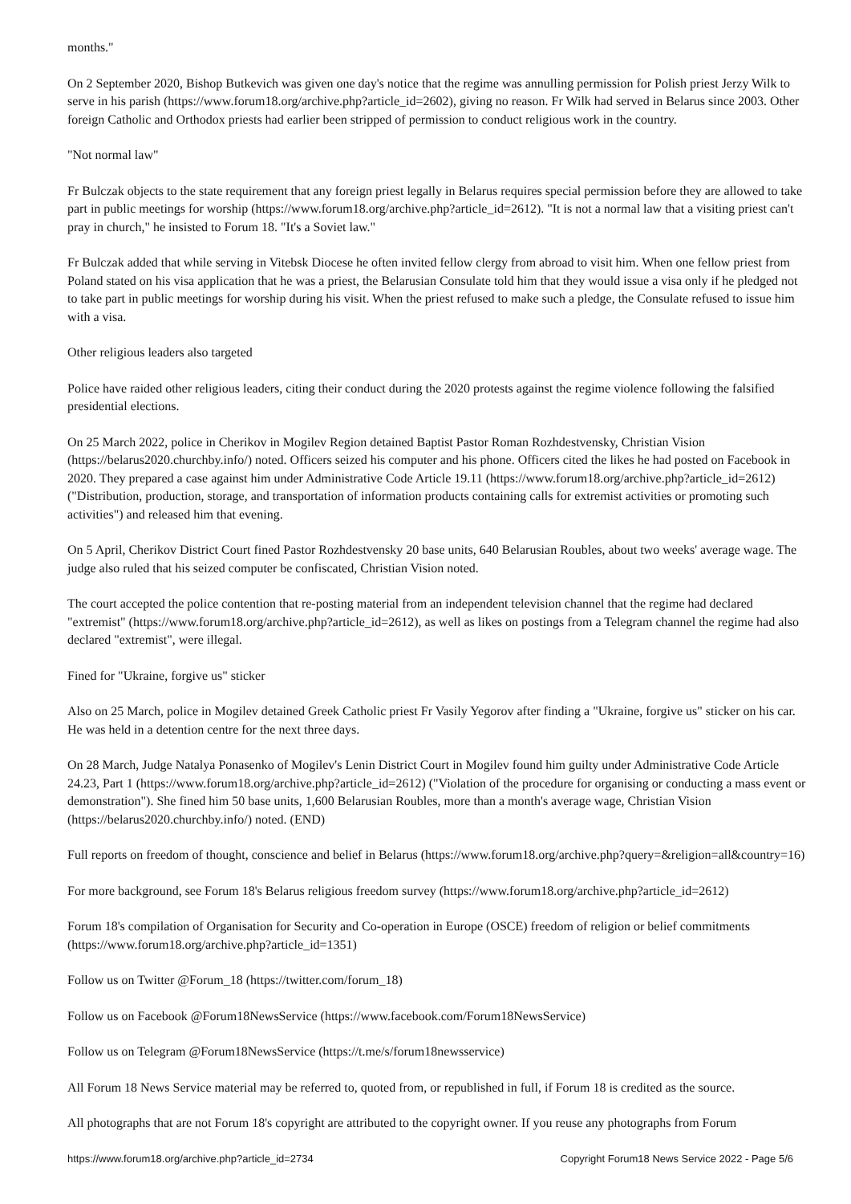months."
On 2 September 2020, Bishop Butkevich was given one day's notice that the regime was annulling permission for Polish priest Jerzy Wilk to serve in his parish (https://www.forum18.org/archive.php?article_id=2602), giving no reason. Fr Wilk had served in Belarus since 2003. Other foreign Catholic and Orthodox priests had earlier been stripped of permission to conduct religious work in the country.
"Not normal law"
Fr Bulczak objects to the state requirement that any foreign priest legally in Belarus requires special permission before they are allowed to take part in public meetings for worship (https://www.forum18.org/archive.php?article_id=2612). "It is not a normal law that a visiting priest can't pray in church," he insisted to Forum 18. "It's a Soviet law."
Fr Bulczak added that while serving in Vitebsk Diocese he often invited fellow clergy from abroad to visit him. When one fellow priest from Poland stated on his visa application that he was a priest, the Belarusian Consulate told him that they would issue a visa only if he pledged not to take part in public meetings for worship during his visit. When the priest refused to make such a pledge, the Consulate refused to issue him with a visa.
Other religious leaders also targeted
Police have raided other religious leaders, citing their conduct during the 2020 protests against the regime violence following the falsified presidential elections.
On 25 March 2022, police in Cherikov in Mogilev Region detained Baptist Pastor Roman Rozhdestvensky, Christian Vision (https://belarus2020.churchby.info/) noted. Officers seized his computer and his phone. Officers cited the likes he had posted on Facebook in 2020. They prepared a case against him under Administrative Code Article 19.11 (https://www.forum18.org/archive.php?article_id=2612) ("Distribution, production, storage, and transportation of information products containing calls for extremist activities or promoting such activities") and released him that evening.
On 5 April, Cherikov District Court fined Pastor Rozhdestvensky 20 base units, 640 Belarusian Roubles, about two weeks' average wage. The judge also ruled that his seized computer be confiscated, Christian Vision noted.
The court accepted the police contention that re-posting material from an independent television channel that the regime had declared "extremist" (https://www.forum18.org/archive.php?article_id=2612), as well as likes on postings from a Telegram channel the regime had also declared "extremist", were illegal.
Fined for "Ukraine, forgive us" sticker
Also on 25 March, police in Mogilev detained Greek Catholic priest Fr Vasily Yegorov after finding a "Ukraine, forgive us" sticker on his car. He was held in a detention centre for the next three days.
On 28 March, Judge Natalya Ponasenko of Mogilev's Lenin District Court in Mogilev found him guilty under Administrative Code Article 24.23, Part 1 (https://www.forum18.org/archive.php?article_id=2612) ("Violation of the procedure for organising or conducting a mass event or demonstration"). She fined him 50 base units, 1,600 Belarusian Roubles, more than a month's average wage, Christian Vision (https://belarus2020.churchby.info/) noted. (END)
Full reports on freedom of thought, conscience and belief in Belarus (https://www.forum18.org/archive.php?query=&religion=all&country=16)
For more background, see Forum 18's Belarus religious freedom survey (https://www.forum18.org/archive.php?article_id=2612)
Forum 18's compilation of Organisation for Security and Co-operation in Europe (OSCE) freedom of religion or belief commitments (https://www.forum18.org/archive.php?article_id=1351)
Follow us on Twitter @Forum_18 (https://twitter.com/forum_18)
Follow us on Facebook @Forum18NewsService (https://www.facebook.com/Forum18NewsService)
Follow us on Telegram @Forum18NewsService (https://t.me/s/forum18newsservice)
All Forum 18 News Service material may be referred to, quoted from, or republished in full, if Forum 18 is credited as the source.
All photographs that are not Forum 18's copyright are attributed to the copyright owner. If you reuse any photographs from Forum
https://www.forum18.org/archive.php?article_id=2734 Copyright Forum18 News Service 2022 - Page 5/6